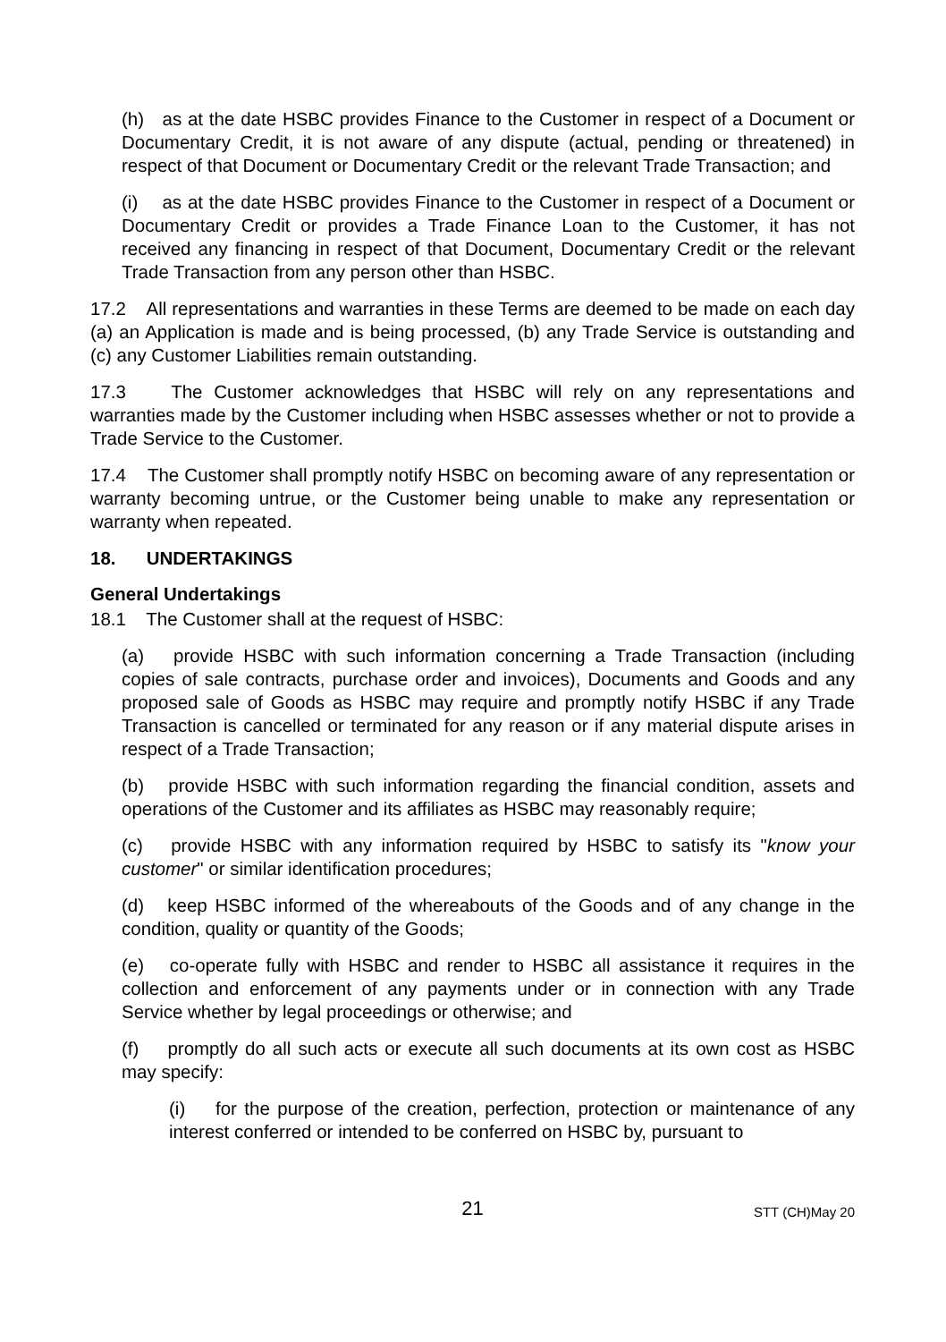(h) as at the date HSBC provides Finance to the Customer in respect of a Document or Documentary Credit, it is not aware of any dispute (actual, pending or threatened) in respect of that Document or Documentary Credit or the relevant Trade Transaction; and
(i) as at the date HSBC provides Finance to the Customer in respect of a Document or Documentary Credit or provides a Trade Finance Loan to the Customer, it has not received any financing in respect of that Document, Documentary Credit or the relevant Trade Transaction from any person other than HSBC.
17.2 All representations and warranties in these Terms are deemed to be made on each day (a) an Application is made and is being processed, (b) any Trade Service is outstanding and (c) any Customer Liabilities remain outstanding.
17.3 The Customer acknowledges that HSBC will rely on any representations and warranties made by the Customer including when HSBC assesses whether or not to provide a Trade Service to the Customer.
17.4 The Customer shall promptly notify HSBC on becoming aware of any representation or warranty becoming untrue, or the Customer being unable to make any representation or warranty when repeated.
18. UNDERTAKINGS
General Undertakings
18.1 The Customer shall at the request of HSBC:
(a) provide HSBC with such information concerning a Trade Transaction (including copies of sale contracts, purchase order and invoices), Documents and Goods and any proposed sale of Goods as HSBC may require and promptly notify HSBC if any Trade Transaction is cancelled or terminated for any reason or if any material dispute arises in respect of a Trade Transaction;
(b) provide HSBC with such information regarding the financial condition, assets and operations of the Customer and its affiliates as HSBC may reasonably require;
(c) provide HSBC with any information required by HSBC to satisfy its "know your customer" or similar identification procedures;
(d) keep HSBC informed of the whereabouts of the Goods and of any change in the condition, quality or quantity of the Goods;
(e) co-operate fully with HSBC and render to HSBC all assistance it requires in the collection and enforcement of any payments under or in connection with any Trade Service whether by legal proceedings or otherwise; and
(f) promptly do all such acts or execute all such documents at its own cost as HSBC may specify:
(i) for the purpose of the creation, perfection, protection or maintenance of any interest conferred or intended to be conferred on HSBC by, pursuant to
21
STT (CH)May 20